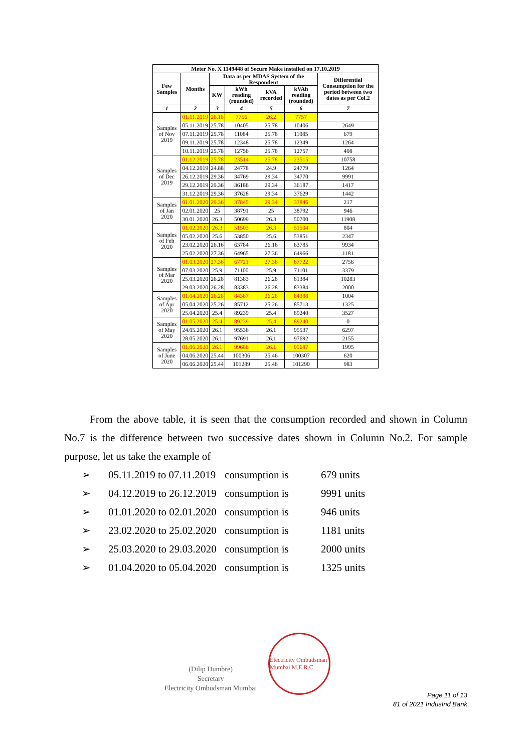| Meter No. X 1149448 of Secure Make installed on 17.10.2019 | | | | | | |
| --- | --- | --- | --- | --- | --- | --- |
| Few Samples | Months | Data as per MDAS System of the Respondent | | | | Differential Consumption for the period between two dates as per Col.2 |
| | | KW | kWh reading (rounded) | kVA recorded | kVAh reading (rounded) | |
| 1 | 2 | 3 | 4 | 5 | 6 | 7 |
| Samples of Nov 2019 | 01.11.2019 | 26.18 | 7756 | 26.2 | 7757 | |
| | 05.11.2019 | 25.78 | 10405 | 25.78 | 10406 | 2649 |
| | 07.11.2019 | 25.78 | 11084 | 25.78 | 11085 | 679 |
| | 09.11.2019 | 25.78 | 12348 | 25.78 | 12349 | 1264 |
| | 10.11.2019 | 25.78 | 12756 | 25.78 | 12757 | 408 |
| Samples of Dec 2019 | 01.12.2019 | 25.78 | 23514 | 25.78 | 23515 | 10758 |
| | 04.12.2019 | 24.88 | 24778 | 24.9 | 24779 | 1264 |
| | 26.12.2019 | 29.36 | 34769 | 29.34 | 34770 | 9991 |
| | 29.12.2019 | 29.36 | 36186 | 29.34 | 36187 | 1417 |
| | 31.12.2019 | 29.36 | 37628 | 29.34 | 37629 | 1442 |
| Samples of Jan 2020 | 01.01.2020 | 29.36 | 37845 | 29.34 | 37846 | 217 |
| | 02.01.2020 | 25 | 38791 | 25 | 38792 | 946 |
| | 30.01.2020 | 26.3 | 50699 | 26.3 | 50700 | 11908 |
| Samples of Feb 2020 | 01.02.2020 | 26.3 | 51503 | 26.3 | 51504 | 804 |
| | 05.02.2020 | 25.6 | 53850 | 25.6 | 53851 | 2347 |
| | 23.02.2020 | 26.16 | 63784 | 26.16 | 63785 | 9934 |
| | 25.02.2020 | 27.36 | 64965 | 27.36 | 64966 | 1181 |
| Samples of Mar 2020 | 01.03.2020 | 27.36 | 67721 | 27.36 | 67722 | 2756 |
| | 07.03.2020 | 25.9 | 71100 | 25.9 | 71101 | 3379 |
| | 25.03.2020 | 26.28 | 81383 | 26.28 | 81384 | 10283 |
| | 29.03.2020 | 26.28 | 83383 | 26.28 | 83384 | 2000 |
| Samples of Apr 2020 | 01.04.2020 | 26.28 | 84387 | 26.28 | 84388 | 1004 |
| | 05.04.2020 | 25.26 | 85712 | 25.26 | 85713 | 1325 |
| | 25.04.2020 | 25.4 | 89239 | 25.4 | 89240 | 3527 |
| Samples of May 2020 | 01.05.2020 | 25.4 | 89239 | 25.4 | 89240 | 0 |
| | 24.05.2020 | 26.1 | 95536 | 26.1 | 95537 | 6297 |
| | 28.05.2020 | 26.1 | 97691 | 26.1 | 97692 | 2155 |
| Samples of June 2020 | 01.06.2020 | 26.1 | 99686 | 26.1 | 99687 | 1995 |
| | 04.06.2020 | 25.44 | 100306 | 25.46 | 100307 | 620 |
| | 06.06.2020 | 25.44 | 101289 | 25.46 | 101290 | 983 |
From the above table, it is seen that the consumption recorded and shown in Column No.7 is the difference between two successive dates shown in Column No.2. For sample purpose, let us take the example of
➢ 05.11.2019 to 07.11.2019 consumption is 679 units
➢ 04.12.2019 to 26.12.2019 consumption is 9991 units
➢ 01.01.2020 to 02.01.2020 consumption is 946 units
➢ 23.02.2020 to 25.02.2020 consumption is 1181 units
➢ 25.03.2020 to 29.03.2020 consumption is 2000 units
➢ 01.04.2020 to 05.04.2020 consumption is 1325 units
(Dilip Dumbre)
Secretary
Electricity Ombudsman Mumbai
Electricity Ombudsman Mumbai M.E.R.C.
Page 11 of 13
81 of 2021 IndusInd Bank